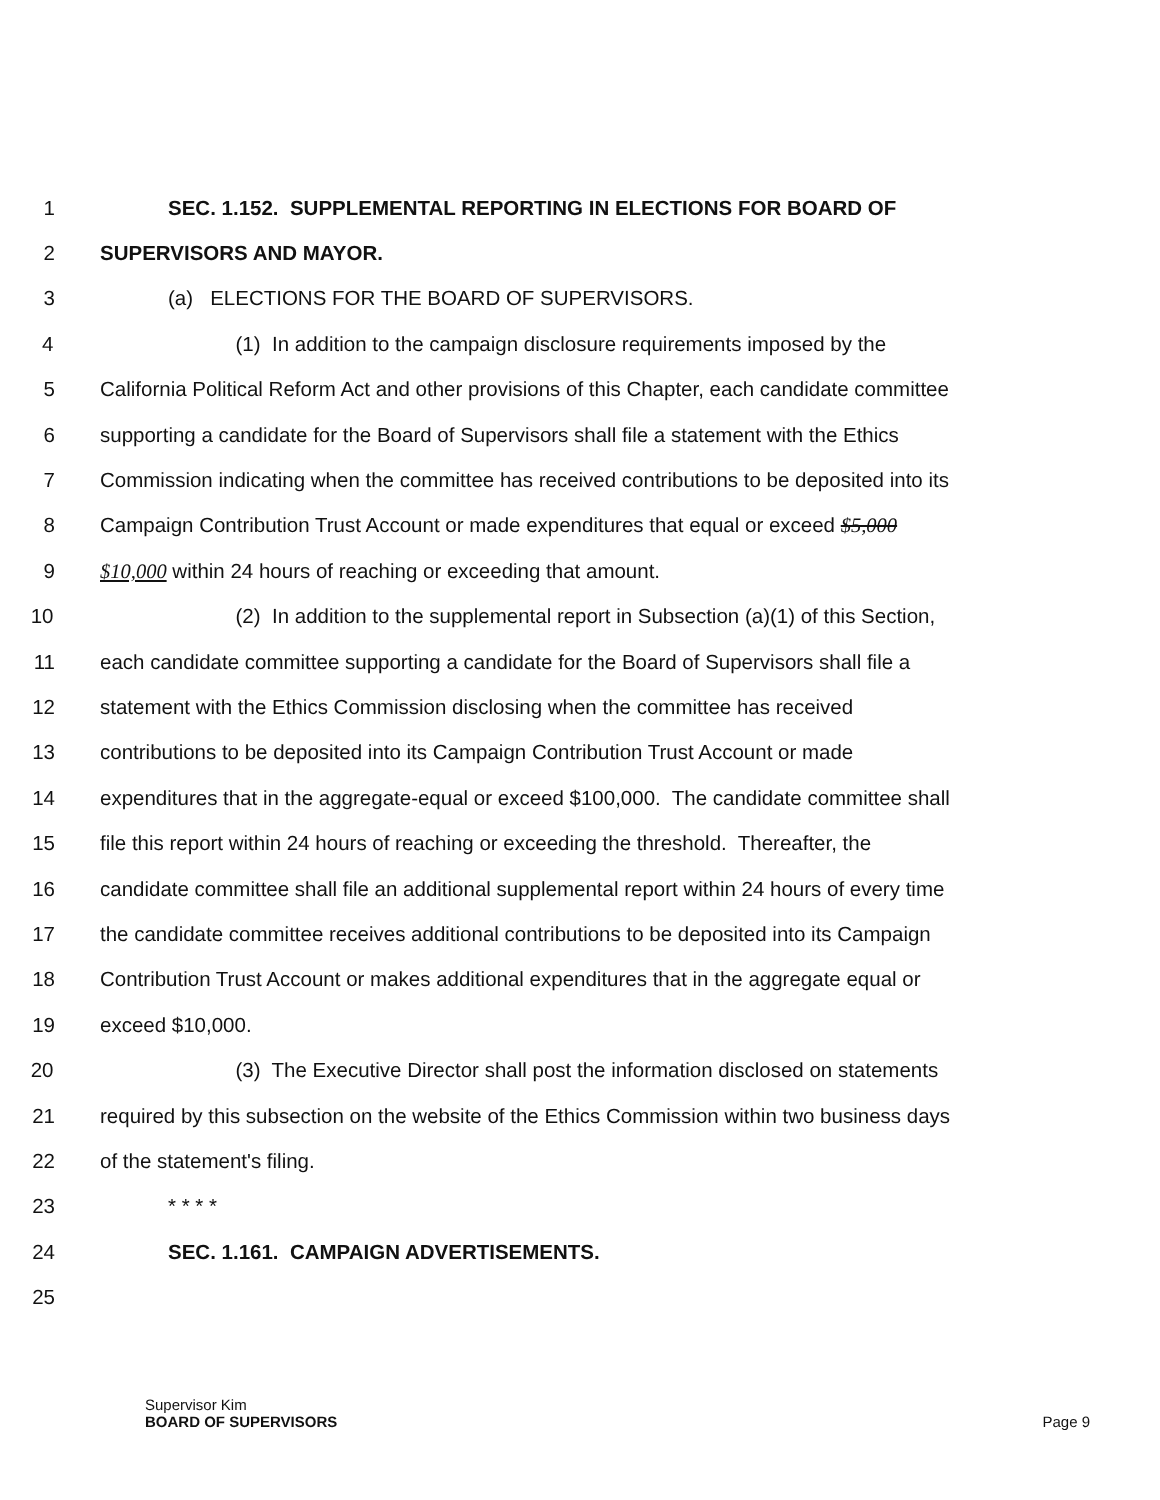1 SEC. 1.152. SUPPLEMENTAL REPORTING IN ELECTIONS FOR BOARD OF
2 SUPERVISORS AND MAYOR.
3 (a) ELECTIONS FOR THE BOARD OF SUPERVISORS.
4 (1) In addition to the campaign disclosure requirements imposed by the
5 California Political Reform Act and other provisions of this Chapter, each candidate committee
6 supporting a candidate for the Board of Supervisors shall file a statement with the Ethics
7 Commission indicating when the committee has received contributions to be deposited into its
8 Campaign Contribution Trust Account or made expenditures that equal or exceed $5,000
9 $10,000 within 24 hours of reaching or exceeding that amount.
10 (2) In addition to the supplemental report in Subsection (a)(1) of this Section,
11 each candidate committee supporting a candidate for the Board of Supervisors shall file a
12 statement with the Ethics Commission disclosing when the committee has received
13 contributions to be deposited into its Campaign Contribution Trust Account or made
14 expenditures that in the aggregate-equal or exceed $100,000. The candidate committee shall
15 file this report within 24 hours of reaching or exceeding the threshold. Thereafter, the
16 candidate committee shall file an additional supplemental report within 24 hours of every time
17 the candidate committee receives additional contributions to be deposited into its Campaign
18 Contribution Trust Account or makes additional expenditures that in the aggregate equal or
19 exceed $10,000.
20 (3) The Executive Director shall post the information disclosed on statements
21 required by this subsection on the website of the Ethics Commission within two business days
22 of the statement's filing.
23 * * * *
24 SEC. 1.161. CAMPAIGN ADVERTISEMENTS.
25
Supervisor Kim
BOARD OF SUPERVISORS
Page 9